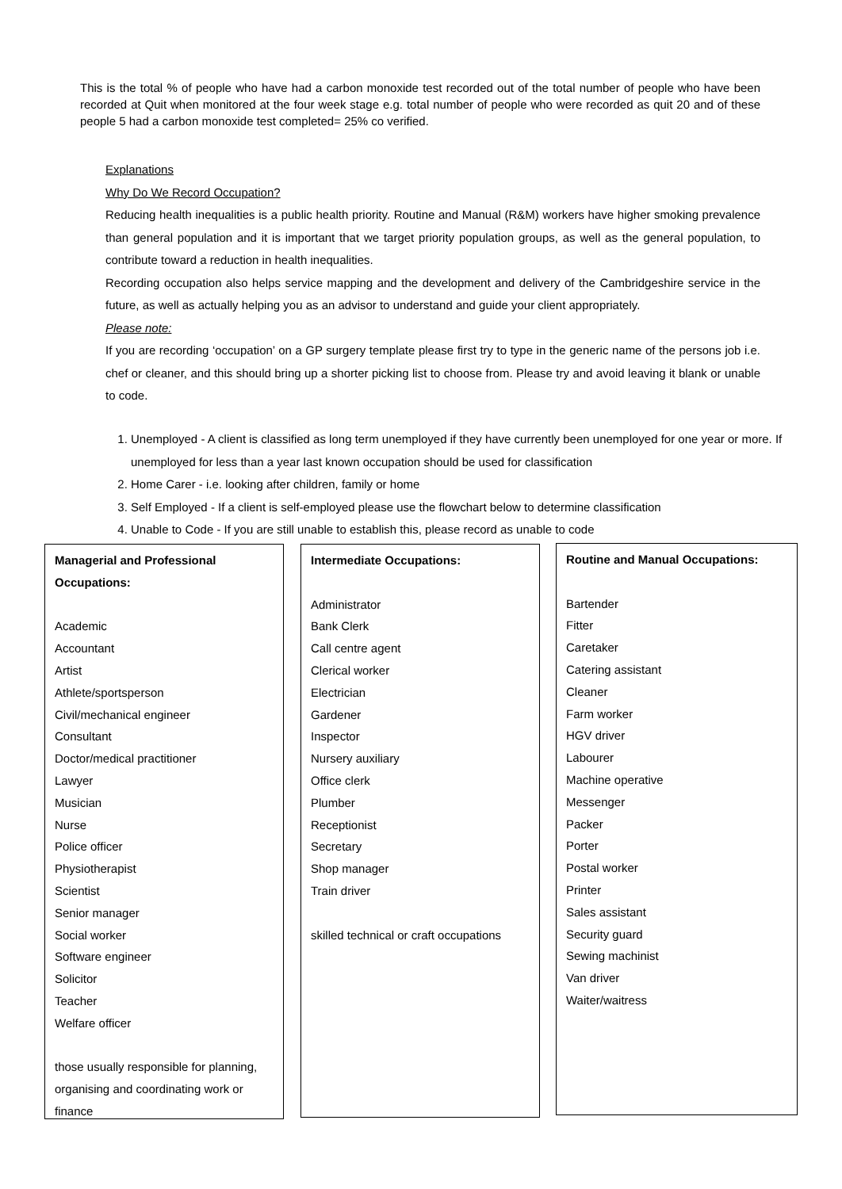This is the total % of people who have had a carbon monoxide test recorded out of the total number of people who have been recorded at Quit when monitored at the four week stage e.g. total number of people who were recorded as quit 20 and of these people 5 had a carbon monoxide test completed= 25% co verified.
Explanations
Why Do We Record Occupation?
Reducing health inequalities is a public health priority. Routine and Manual (R&M) workers have higher smoking prevalence than general population and it is important that we target priority population groups, as well as the general population, to contribute toward a reduction in health inequalities.
Recording occupation also helps service mapping and the development and delivery of the Cambridgeshire service in the future, as well as actually helping you as an advisor to understand and guide your client appropriately.
Please note:
If you are recording ‘occupation’ on a GP surgery template please first try to type in the generic name of the persons job i.e. chef or cleaner, and this should bring up a shorter picking list to choose from. Please try and avoid leaving it blank or unable to code.
1. Unemployed - A client is classified as long term unemployed if they have currently been unemployed for one year or more. If unemployed for less than a year last known occupation should be used for classification
2. Home Carer - i.e. looking after children, family or home
3. Self Employed - If a client is self-employed please use the flowchart below to determine classification
4. Unable to Code - If you are still unable to establish this, please record as unable to code
Managerial and Professional
Occupations:
Academic
Accountant
Artist
Athlete/sportsperson
Civil/mechanical engineer
Consultant
Doctor/medical practitioner
Lawyer
Musician
Nurse
Police officer
Physiotherapist
Scientist
Senior manager
Social worker
Software engineer
Solicitor
Teacher
Welfare officer
those usually responsible for planning,
organising and coordinating work or
finance
Intermediate Occupations:
Administrator
Bank Clerk
Call centre agent
Clerical worker
Electrician
Gardener
Inspector
Nursery auxiliary
Office clerk
Plumber
Receptionist
Secretary
Shop manager
Train driver
skilled technical or craft occupations
Routine and Manual Occupations:
Bartender
Fitter
Caretaker
Catering assistant
Cleaner
Farm worker
HGV driver
Labourer
Machine operative
Messenger
Packer
Porter
Postal worker
Printer
Sales assistant
Security guard
Sewing machinist
Van driver
Waiter/waitress